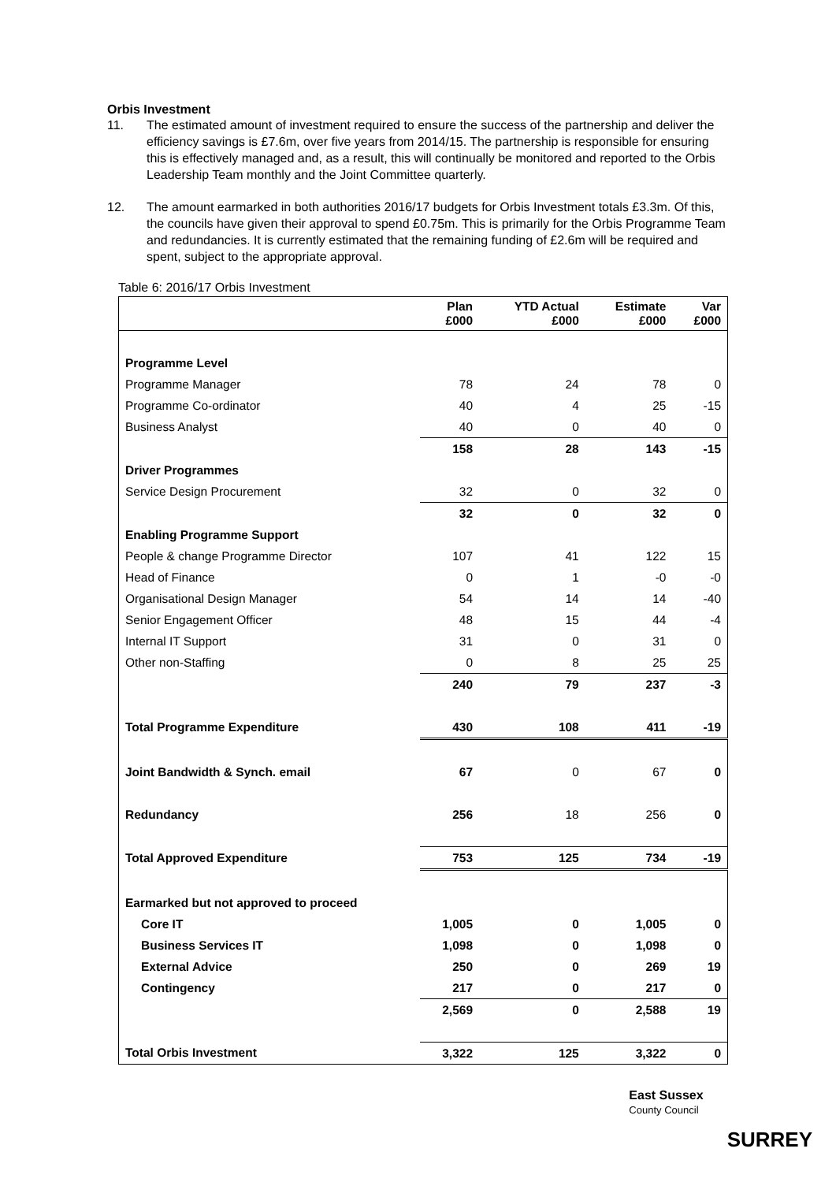Orbis Investment
11. The estimated amount of investment required to ensure the success of the partnership and deliver the efficiency savings is £7.6m, over five years from 2014/15. The partnership is responsible for ensuring this is effectively managed and, as a result, this will continually be monitored and reported to the Orbis Leadership Team monthly and the Joint Committee quarterly.
12. The amount earmarked in both authorities 2016/17 budgets for Orbis Investment totals £3.3m. Of this, the councils have given their approval to spend £0.75m. This is primarily for the Orbis Programme Team and redundancies. It is currently estimated that the remaining funding of £2.6m will be required and spent, subject to the appropriate approval.
Table 6: 2016/17 Orbis Investment
| | Plan £000 | YTD Actual £000 | Estimate £000 | Var £000 |
| --- | --- | --- | --- | --- |
| Programme Level | | | | |
| Programme Manager | 78 | 24 | 78 | 0 |
| Programme Co-ordinator | 40 | 4 | 25 | -15 |
| Business Analyst | 40 | 0 | 40 | 0 |
| | 158 | 28 | 143 | -15 |
| Driver Programmes | | | | |
| Service Design Procurement | 32 | 0 | 32 | 0 |
| | 32 | 0 | 32 | 0 |
| Enabling Programme Support | | | | |
| People & change Programme Director | 107 | 41 | 122 | 15 |
| Head of Finance | 0 | 1 | -0 | -0 |
| Organisational Design Manager | 54 | 14 | 14 | -40 |
| Senior Engagement Officer | 48 | 15 | 44 | -4 |
| Internal IT Support | 31 | 0 | 31 | 0 |
| Other non-Staffing | 0 | 8 | 25 | 25 |
| | 240 | 79 | 237 | -3 |
| Total Programme Expenditure | 430 | 108 | 411 | -19 |
| Joint Bandwidth & Synch. email | 67 | 0 | 67 | 0 |
| Redundancy | 256 | 18 | 256 | 0 |
| Total Approved Expenditure | 753 | 125 | 734 | -19 |
| Earmarked but not approved to proceed | | | | |
| Core IT | 1,005 | 0 | 1,005 | 0 |
| Business Services IT | 1,098 | 0 | 1,098 | 0 |
| External Advice | 250 | 0 | 269 | 19 |
| Contingency | 217 | 0 | 217 | 0 |
| | 2,569 | 0 | 2,588 | 19 |
| Total Orbis Investment | 3,322 | 125 | 3,322 | 0 |
East Sussex
County Council
SURREY